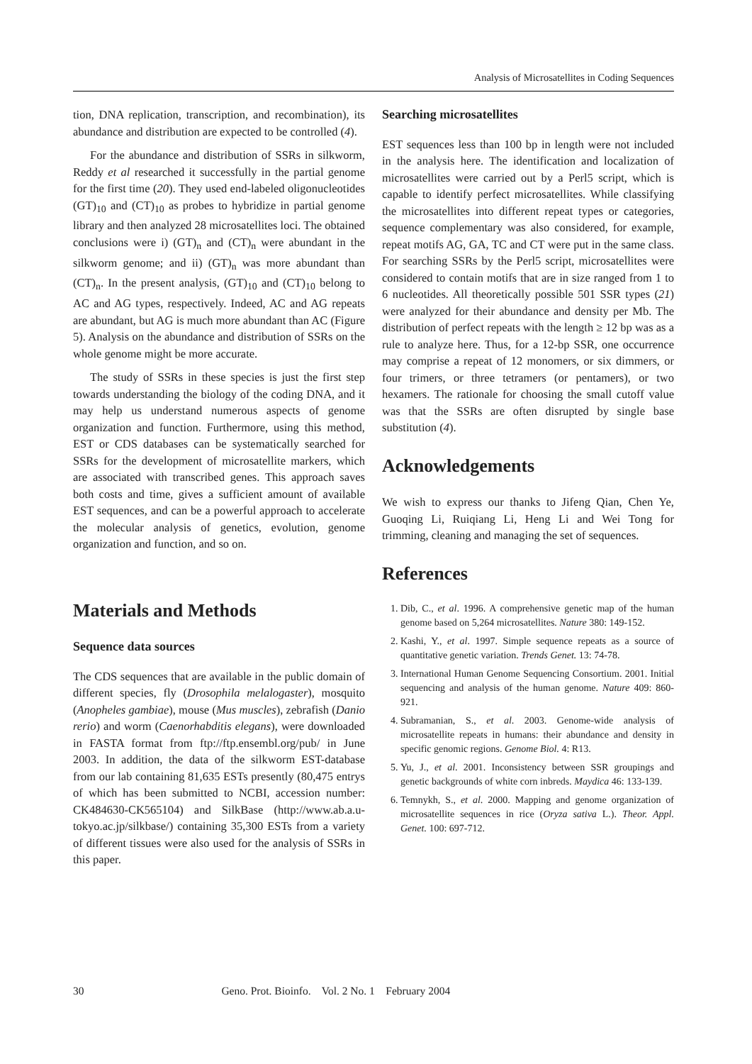Analysis of Microsatellites in Coding Sequences
tion, DNA replication, transcription, and recombination), its abundance and distribution are expected to be controlled (4).
For the abundance and distribution of SSRs in silkworm, Reddy et al researched it successfully in the partial genome for the first time (20). They used end-labeled oligonucleotides (GT)<sub>10</sub> and (CT)<sub>10</sub> as probes to hybridize in partial genome library and then analyzed 28 microsatellites loci. The obtained conclusions were i) (GT)<sub>n</sub> and (CT)<sub>n</sub> were abundant in the silkworm genome; and ii) (GT)<sub>n</sub> was more abundant than (CT)<sub>n</sub>. In the present analysis, (GT)<sub>10</sub> and (CT)<sub>10</sub> belong to AC and AG types, respectively. Indeed, AC and AG repeats are abundant, but AG is much more abundant than AC (Figure 5). Analysis on the abundance and distribution of SSRs on the whole genome might be more accurate.
The study of SSRs in these species is just the first step towards understanding the biology of the coding DNA, and it may help us understand numerous aspects of genome organization and function. Furthermore, using this method, EST or CDS databases can be systematically searched for SSRs for the development of microsatellite markers, which are associated with transcribed genes. This approach saves both costs and time, gives a sufficient amount of available EST sequences, and can be a powerful approach to accelerate the molecular analysis of genetics, evolution, genome organization and function, and so on.
Materials and Methods
Sequence data sources
The CDS sequences that are available in the public domain of different species, fly (Drosophila melalogaster), mosquito (Anopheles gambiae), mouse (Mus muscles), zebrafish (Danio rerio) and worm (Caenorhabditis elegans), were downloaded in FASTA format from ftp://ftp.ensembl.org/pub/ in June 2003. In addition, the data of the silkworm EST-database from our lab containing 81,635 ESTs presently (80,475 entrys of which has been submitted to NCBI, accession number: CK484630-CK565104) and SilkBase (http://www.ab.a.u-tokyo.ac.jp/silkbase/) containing 35,300 ESTs from a variety of different tissues were also used for the analysis of SSRs in this paper.
Searching microsatellites
EST sequences less than 100 bp in length were not included in the analysis here. The identification and localization of microsatellites were carried out by a Perl5 script, which is capable to identify perfect microsatellites. While classifying the microsatellites into different repeat types or categories, sequence complementary was also considered, for example, repeat motifs AG, GA, TC and CT were put in the same class. For searching SSRs by the Perl5 script, microsatellites were considered to contain motifs that are in size ranged from 1 to 6 nucleotides. All theoretically possible 501 SSR types (21) were analyzed for their abundance and density per Mb. The distribution of perfect repeats with the length ≥ 12 bp was as a rule to analyze here. Thus, for a 12-bp SSR, one occurrence may comprise a repeat of 12 monomers, or six dimmers, or four trimers, or three tetramers (or pentamers), or two hexamers. The rationale for choosing the small cutoff value was that the SSRs are often disrupted by single base substitution (4).
Acknowledgements
We wish to express our thanks to Jifeng Qian, Chen Ye, Guoqing Li, Ruiqiang Li, Heng Li and Wei Tong for trimming, cleaning and managing the set of sequences.
References
1. Dib, C., et al. 1996. A comprehensive genetic map of the human genome based on 5,264 microsatellites. Nature 380: 149-152.
2. Kashi, Y., et al. 1997. Simple sequence repeats as a source of quantitative genetic variation. Trends Genet. 13: 74-78.
3. International Human Genome Sequencing Consortium. 2001. Initial sequencing and analysis of the human genome. Nature 409: 860-921.
4. Subramanian, S., et al. 2003. Genome-wide analysis of microsatellite repeats in humans: their abundance and density in specific genomic regions. Genome Biol. 4: R13.
5. Yu, J., et al. 2001. Inconsistency between SSR groupings and genetic backgrounds of white corn inbreds. Maydica 46: 133-139.
6. Temnykh, S., et al. 2000. Mapping and genome organization of microsatellite sequences in rice (Oryza sativa L.). Theor. Appl. Genet. 100: 697-712.
30 Geno. Prot. Bioinfo. Vol. 2 No. 1 February 2004